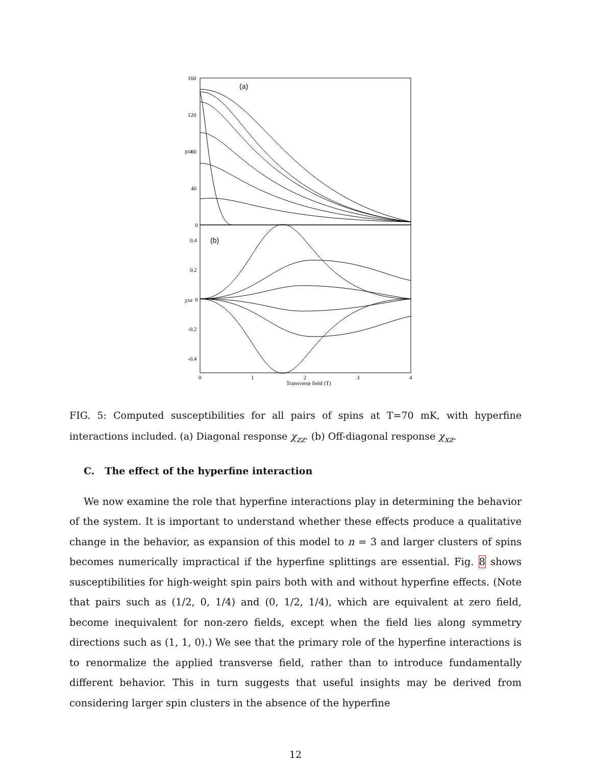160
120
80
40
0
(a)
0.4
0.2
0
-0.2
-0.4
(b)
χzz
χxz
0
1
2
3
4
Transverse field (T)
FIG. 5: Computed susceptibilities for all pairs of spins at T=70 mK, with hyperfine interactions included. (a) Diagonal response χ<sub>zz</sub>. (b) Off-diagonal response χ<sub>xz</sub>.
C. The effect of the hyperfine interaction
We now examine the role that hyperfine interactions play in determining the behavior of the system. It is important to understand whether these effects produce a qualitative change in the behavior, as expansion of this model to n = 3 and larger clusters of spins becomes numerically impractical if the hyperfine splittings are essential. Fig. 8 shows susceptibilities for high-weight spin pairs both with and without hyperfine effects. (Note that pairs such as (1/2, 0, 1/4) and (0, 1/2, 1/4), which are equivalent at zero field, become inequivalent for non-zero fields, except when the field lies along symmetry directions such as (1, 1, 0).) We see that the primary role of the hyperfine interactions is to renormalize the applied transverse field, rather than to introduce fundamentally different behavior. This in turn suggests that useful insights may be derived from considering larger spin clusters in the absence of the hyperfine
12